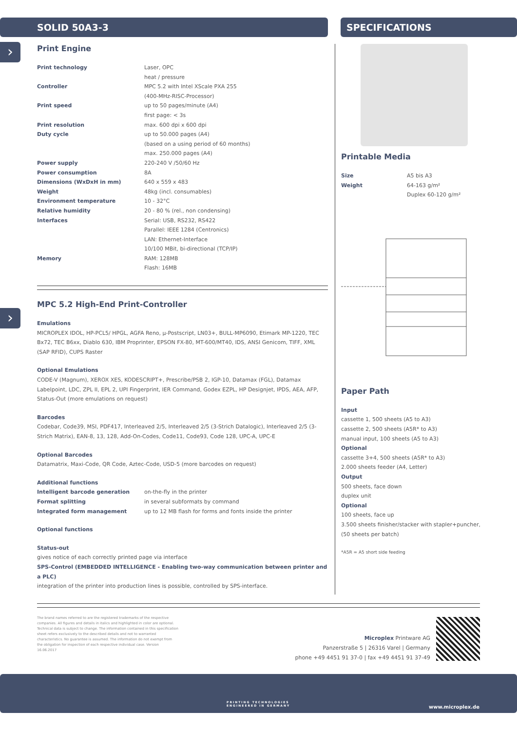SOLID 50A3-3 SPECIFICATIONS
›
›
Print Engine
| Print technology | Laser, OPC heat / pressure |
| Controller | MPC 5.2 with Intel XScale PXA 255 (400-MHz-RISC-Processor) |
| Print speed | up to 50 pages/minute (A4) first page: < 3s |
| Print resolution | max. 600 dpi x 600 dpi |
| Duty cycle | up to 50.000 pages (A4) (based on a using period of 60 months) max. 250.000 pages (A4) |
| Power supply | 220-240 V /50/60 Hz |
| Power consumption | 8A |
| Dimensions (WxDxH in mm) | 640 x 559 x 483 |
| Weight | 48kg (incl. consumables) |
| Environment temperature | 10 - 32°C |
| Relative humidity | 20 - 80 % (rel., non condensing) |
| Interfaces | Serial: USB, RS232, RS422 Parallel: IEEE 1284 (Centronics) LAN: Ethernet-Interface 10/100 MBit, bi-directional (TCP/IP) |
| Memory | RAM: 128MB Flash: 16MB |
MPC 5.2 High-End Print-Controller
Emulations
MICROPLEX IDOL, HP-PCL5/ HPGL, AGFA Reno, µ-Postscript, LN03+, BULL-MP6090, Etimark MP-1220, TEC Bx72, TEC B6xx, Diablo 630, IBM Proprinter, EPSON FX-80, MT-600/MT40, IDS, ANSI Genicom, TIFF, XML (SAP RFID), CUPS Raster
Optional Emulations
CODE-V (Magnum), XEROX XES, KODESCRIPT+, Prescribe/PSB 2, IGP-10, Datamax (FGL), Datamax Labelpoint, LDC, ZPL II, EPL 2, UPI Fingerprint, IER Command, Godex EZPL, HP Designjet, IPDS, AEA, AFP, Status-Out (more emulations on request)
Barcodes
Codebar, Code39, MSI, PDF417, Interleaved 2/5, Interleaved 2/5 (3-Strich Datalogic), Interleaved 2/5 (3-Strich Matrix), EAN-8, 13, 128, Add-On-Codes, Code11, Code93, Code 128, UPC-A, UPC-E
Optional Barcodes
Datamatrix, Maxi-Code, QR Code, Aztec-Code, USD-5 (more barcodes on request)
Additional functions
| Intelligent barcode generation | on-the-fly in the printer |
| Format splitting | in several subformats by command |
| Integrated form management | up to 12 MB flash for forms and fonts inside the printer |
Optional functions
Status-out
gives notice of each correctly printed page via interface
SPS-Control (EMBEDDED INTELLIGENCE - Enabling two-way communication between printer and a PLC)
integration of the printer into production lines is possible, controlled by SPS-interface.
Printable Media
| Size | A5 bis A3 |
| Weight | 64-163 g/m² Duplex 60-120 g/m² |
Paper Path
Input
cassette 1, 500 sheets (A5 to A3)
cassette 2, 500 sheets (A5R* to A3)
manual input, 100 sheets (A5 to A3)
Optional
cassette 3+4, 500 sheets (A5R* to A3)
2.000 sheets feeder (A4, Letter)
Output
500 sheets, face down
duplex unit
Optional
100 sheets, face up
3.500 sheets finisher/stacker with stapler+puncher,
(50 sheets per batch)
*A5R = A5 short side feeding
The brand names referred to are the registered trademarks of the respective companies. All figures and details in italics and highlighted in color are optional. Technical data is subject to change. The information contained in this specification sheet refers exclusively to the described details and not to warranted characteristics. No guarantee is assumed. The information do not exempt from the obligation for inspection of each respective individual case. Version 16.06.2017
Microplex Printware AG
Panzerstraße 5 | 26316 Varel | Germany
phone +49 4451 91 37-0 | fax +49 4451 91 37-49
PRINTING TECHNOLOGIES
ENGINEERED IN GERMANY
www.microplex.de